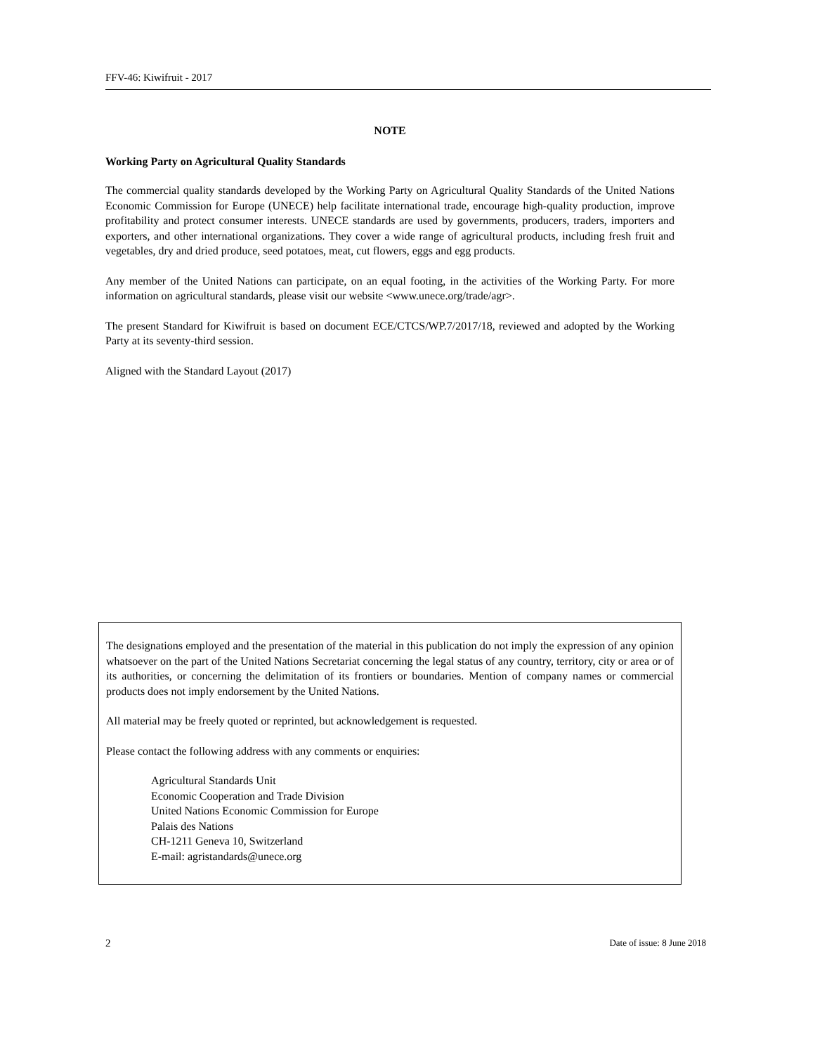FFV-46: Kiwifruit - 2017
NOTE
Working Party on Agricultural Quality Standards
The commercial quality standards developed by the Working Party on Agricultural Quality Standards of the United Nations Economic Commission for Europe (UNECE) help facilitate international trade, encourage high-quality production, improve profitability and protect consumer interests. UNECE standards are used by governments, producers, traders, importers and exporters, and other international organizations. They cover a wide range of agricultural products, including fresh fruit and vegetables, dry and dried produce, seed potatoes, meat, cut flowers, eggs and egg products.
Any member of the United Nations can participate, on an equal footing, in the activities of the Working Party. For more information on agricultural standards, please visit our website <www.unece.org/trade/agr>.
The present Standard for Kiwifruit is based on document ECE/CTCS/WP.7/2017/18, reviewed and adopted by the Working Party at its seventy-third session.
Aligned with the Standard Layout (2017)
The designations employed and the presentation of the material in this publication do not imply the expression of any opinion whatsoever on the part of the United Nations Secretariat concerning the legal status of any country, territory, city or area or of its authorities, or concerning the delimitation of its frontiers or boundaries. Mention of company names or commercial products does not imply endorsement by the United Nations.
All material may be freely quoted or reprinted, but acknowledgement is requested.
Please contact the following address with any comments or enquiries:
Agricultural Standards Unit
Economic Cooperation and Trade Division
United Nations Economic Commission for Europe
Palais des Nations
CH-1211 Geneva 10, Switzerland
E-mail: agristandards@unece.org
2 Date of issue: 8 June 2018